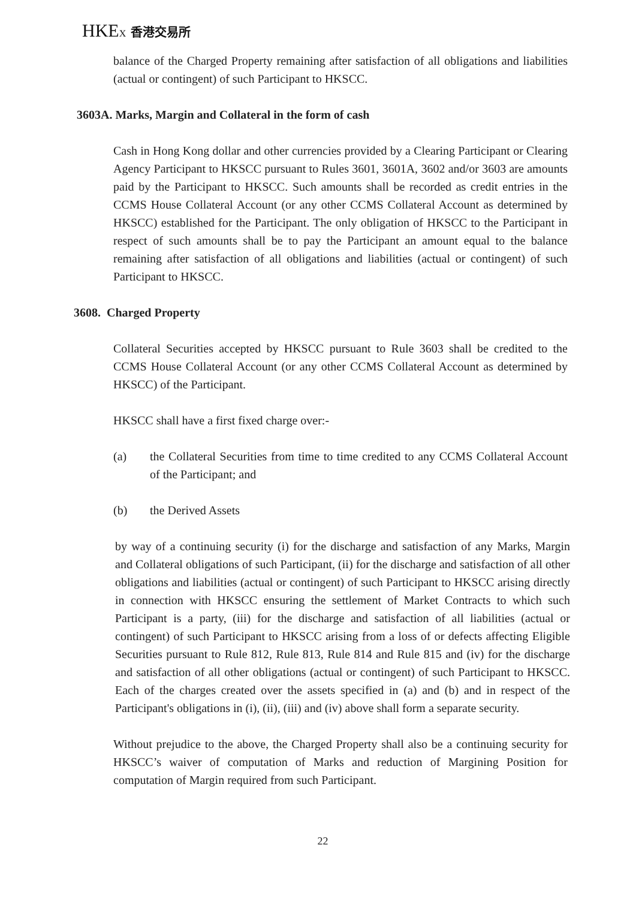HKEX 香港交易所
balance of the Charged Property remaining after satisfaction of all obligations and liabilities (actual or contingent) of such Participant to HKSCC.
3603A. Marks, Margin and Collateral in the form of cash
Cash in Hong Kong dollar and other currencies provided by a Clearing Participant or Clearing Agency Participant to HKSCC pursuant to Rules 3601, 3601A, 3602 and/or 3603 are amounts paid by the Participant to HKSCC. Such amounts shall be recorded as credit entries in the CCMS House Collateral Account (or any other CCMS Collateral Account as determined by HKSCC) established for the Participant. The only obligation of HKSCC to the Participant in respect of such amounts shall be to pay the Participant an amount equal to the balance remaining after satisfaction of all obligations and liabilities (actual or contingent) of such Participant to HKSCC.
3608. Charged Property
Collateral Securities accepted by HKSCC pursuant to Rule 3603 shall be credited to the CCMS House Collateral Account (or any other CCMS Collateral Account as determined by HKSCC) of the Participant.
HKSCC shall have a first fixed charge over:-
(a) the Collateral Securities from time to time credited to any CCMS Collateral Account of the Participant; and
(b) the Derived Assets
by way of a continuing security (i) for the discharge and satisfaction of any Marks, Margin and Collateral obligations of such Participant, (ii) for the discharge and satisfaction of all other obligations and liabilities (actual or contingent) of such Participant to HKSCC arising directly in connection with HKSCC ensuring the settlement of Market Contracts to which such Participant is a party, (iii) for the discharge and satisfaction of all liabilities (actual or contingent) of such Participant to HKSCC arising from a loss of or defects affecting Eligible Securities pursuant to Rule 812, Rule 813, Rule 814 and Rule 815 and (iv) for the discharge and satisfaction of all other obligations (actual or contingent) of such Participant to HKSCC. Each of the charges created over the assets specified in (a) and (b) and in respect of the Participant's obligations in (i), (ii), (iii) and (iv) above shall form a separate security.
Without prejudice to the above, the Charged Property shall also be a continuing security for HKSCC’s waiver of computation of Marks and reduction of Margining Position for computation of Margin required from such Participant.
22